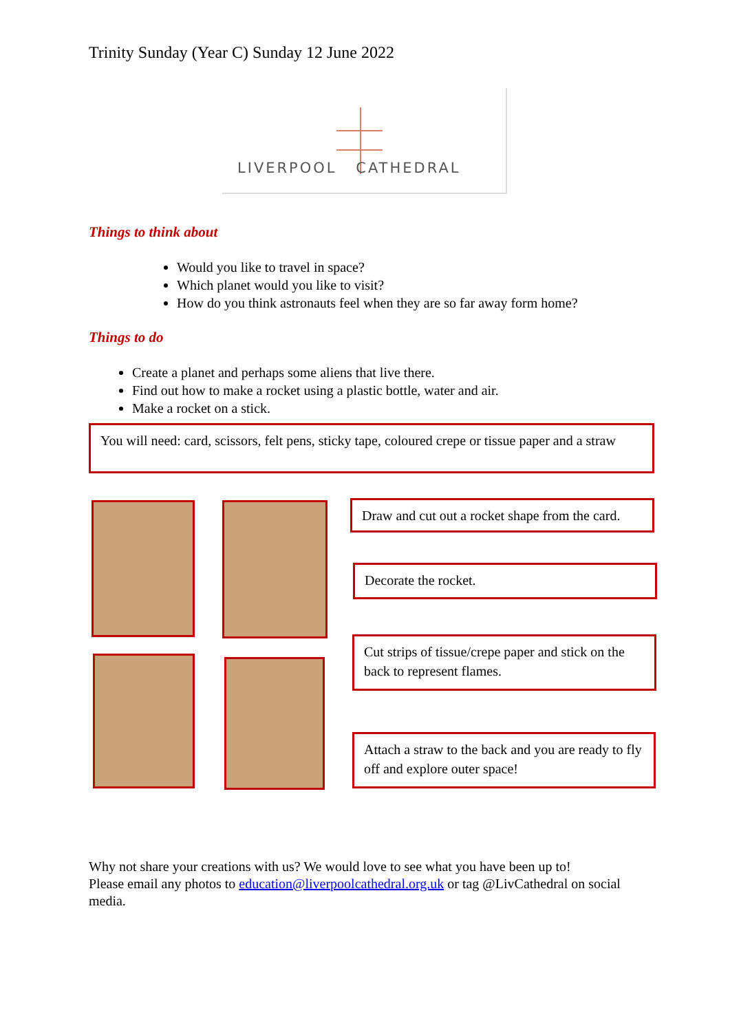Trinity Sunday (Year C) Sunday 12 June 2022
LIVERPOOL CATHEDRAL
Things to think about
Would you like to travel in space?
Which planet would you like to visit?
How do you think astronauts feel when they are so far away form home?
Things to do
Create a planet and perhaps some aliens that live there.
Find out how to make a rocket using a plastic bottle, water and air.
Make a rocket on a stick.
You will need: card, scissors, felt pens, sticky tape, coloured crepe or tissue paper and a straw
Draw and cut out a rocket shape from the card.
Decorate the rocket.
Cut strips of tissue/crepe paper and stick on the back to represent flames.
Attach a straw to the back and you are ready to fly off and explore outer space!
Why not share your creations with us? We would love to see what you have been up to!
Please email any photos to education@liverpoolcathedral.org.uk or tag @LivCathedral on social media.